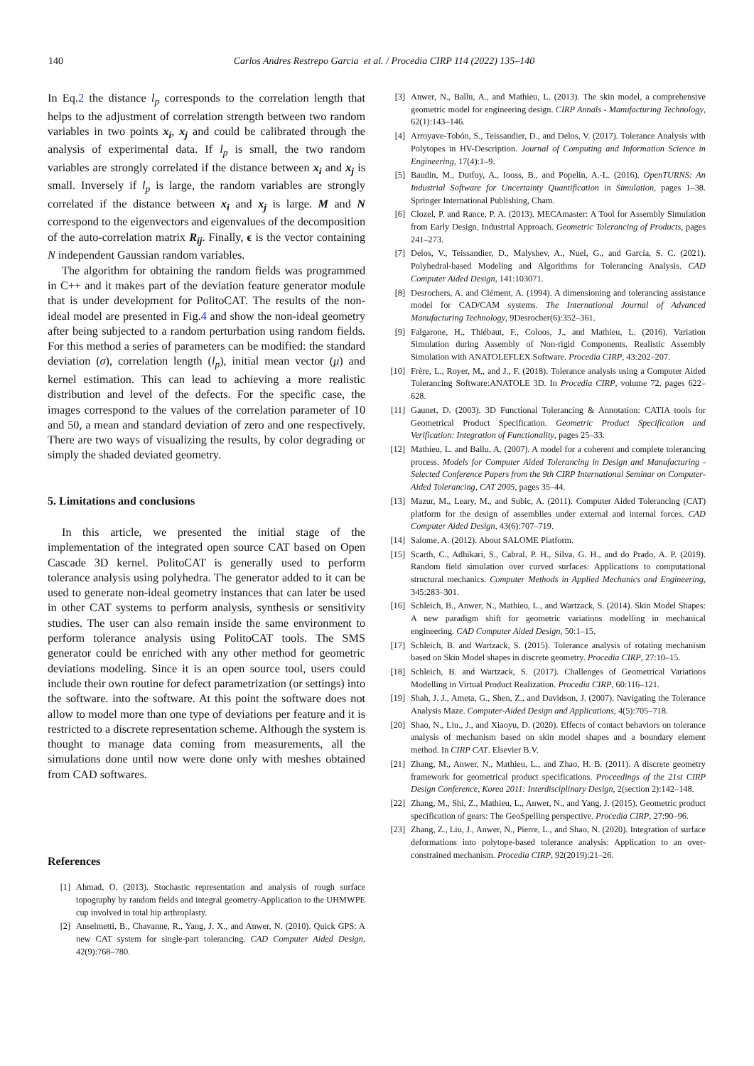140
Carlos Andres Restrepo Garcia et al. / Procedia CIRP 114 (2022) 135–140
In Eq.2 the distance l<sub>p</sub> corresponds to the correlation length that helps to the adjustment of correlation strength between two random variables in two points x<sub>i</sub>, x<sub>j</sub> and could be calibrated through the analysis of experimental data. If l<sub>p</sub> is small, the two random variables are strongly correlated if the distance between x<sub>i</sub> and x<sub>j</sub> is small. Inversely if l<sub>p</sub> is large, the random variables are strongly correlated if the distance between x<sub>i</sub> and x<sub>j</sub> is large. M and N correspond to the eigenvectors and eigenvalues of the decomposition of the auto-correlation matrix R<sub>ij</sub>. Finally, ϵ is the vector containing N independent Gaussian random variables.
The algorithm for obtaining the random fields was programmed in C++ and it makes part of the deviation feature generator module that is under development for PolitoCAT. The results of the non-ideal model are presented in Fig.4 and show the non-ideal geometry after being subjected to a random perturbation using random fields. For this method a series of parameters can be modified: the standard deviation (σ), correlation length (l<sub>p</sub>), initial mean vector (μ) and kernel estimation. This can lead to achieving a more realistic distribution and level of the defects. For the specific case, the images correspond to the values of the correlation parameter of 10 and 50, a mean and standard deviation of zero and one respectively. There are two ways of visualizing the results, by color degrading or simply the shaded deviated geometry.
5. Limitations and conclusions
In this article, we presented the initial stage of the implementation of the integrated open source CAT based on Open Cascade 3D kernel. PolitoCAT is generally used to perform tolerance analysis using polyhedra. The generator added to it can be used to generate non-ideal geometry instances that can later be used in other CAT systems to perform analysis, synthesis or sensitivity studies. The user can also remain inside the same environment to perform tolerance analysis using PolitoCAT tools. The SMS generator could be enriched with any other method for geometric deviations modeling. Since it is an open source tool, users could include their own routine for defect parametrization (or settings) into the software. into the software. At this point the software does not allow to model more than one type of deviations per feature and it is restricted to a discrete representation scheme. Although the system is thought to manage data coming from measurements, all the simulations done until now were done only with meshes obtained from CAD softwares.
References
[1] Ahmad, O. (2013). Stochastic representation and analysis of rough surface topography by random fields and integral geometry-Application to the UHMWPE cup involved in total hip arthroplasty.
[2] Anselmetti, B., Chavanne, R., Yang, J. X., and Anwer, N. (2010). Quick GPS: A new CAT system for single-part tolerancing. CAD Computer Aided Design, 42(9):768–780.
[3] Anwer, N., Ballu, A., and Mathieu, L. (2013). The skin model, a comprehensive geometric model for engineering design. CIRP Annals - Manufacturing Technology, 62(1):143–146.
[4] Arroyave-Tobón, S., Teissandier, D., and Delos, V. (2017). Tolerance Analysis with Polytopes in HV-Description. Journal of Computing and Information Science in Engineering, 17(4):1–9.
[5] Baudin, M., Dutfoy, A., Iooss, B., and Popelin, A.-L. (2016). OpenTURNS: An Industrial Software for Uncertainty Quantification in Simulation, pages 1–38. Springer International Publishing, Cham.
[6] Clozel, P. and Rance, P. A. (2013). MECAmaster: A Tool for Assembly Simulation from Early Design, Industrial Approach. Geometric Tolerancing of Products, pages 241–273.
[7] Delos, V., Teissandier, D., Malyshev, A., Nuel, G., and García, S. C. (2021). Polyhedral-based Modeling and Algorithms for Tolerancing Analysis. CAD Computer Aided Design, 141:103071.
[8] Desrochers, A. and Clément, A. (1994). A dimensioning and tolerancing assistance model for CAD/CAM systems. The International Journal of Advanced Manufacturing Technology, 9Desrocher(6):352–361.
[9] Falgarone, H., Thiébaut, F., Coloos, J., and Mathieu, L. (2016). Variation Simulation during Assembly of Non-rigid Components. Realistic Assembly Simulation with ANATOLEFLEX Software. Procedia CIRP, 43:202–207.
[10] Frère, L., Royer, M., and J., F. (2018). Tolerance analysis using a Computer Aided Tolerancing Software:ANATOLE 3D. In Procedia CIRP, volume 72, pages 622–628.
[11] Gaunet, D. (2003). 3D Functional Tolerancing & Annotation: CATIA tools for Geometrical Product Specification. Geometric Product Specification and Verification: Integration of Functionality, pages 25–33.
[12] Mathieu, L. and Ballu, A. (2007). A model for a coherent and complete tolerancing process. Models for Computer Aided Tolerancing in Design and Manufacturing - Selected Conference Papers from the 9th CIRP International Seminar on Computer-Aided Tolerancing, CAT 2005, pages 35–44.
[13] Mazur, M., Leary, M., and Subic, A. (2011). Computer Aided Tolerancing (CAT) platform for the design of assemblies under external and internal forces. CAD Computer Aided Design, 43(6):707–719.
[14] Salome, A. (2012). About SALOME Platform.
[15] Scarth, C., Adhikari, S., Cabral, P. H., Silva, G. H., and do Prado, A. P. (2019). Random field simulation over curved surfaces: Applications to computational structural mechanics. Computer Methods in Applied Mechanics and Engineering, 345:283–301.
[16] Schleich, B., Anwer, N., Mathieu, L., and Wartzack, S. (2014). Skin Model Shapes: A new paradigm shift for geometric variations modelling in mechanical engineering. CAD Computer Aided Design, 50:1–15.
[17] Schleich, B. and Wartzack, S. (2015). Tolerance analysis of rotating mechanism based on Skin Model shapes in discrete geometry. Procedia CIRP, 27:10–15.
[18] Schleich, B. and Wartzack, S. (2017). Challenges of Geometrical Variations Modelling in Virtual Product Realization. Procedia CIRP, 60:116–121.
[19] Shah, J. J., Ameta, G., Shen, Z., and Davidson, J. (2007). Navigating the Tolerance Analysis Maze. Computer-Aided Design and Applications, 4(5):705–718.
[20] Shao, N., Liu., J., and Xiaoyu, D. (2020). Effects of contact behaviors on tolerance analysis of mechanism based on skin model shapes and a boundary element method. In CIRP CAT. Elsevier B.V.
[21] Zhang, M., Anwer, N., Mathieu, L., and Zhao, H. B. (2011). A discrete geometry framework for geometrical product specifications. Proceedings of the 21st CIRP Design Conference, Korea 2011: Interdisciplinary Design, 2(section 2):142–148.
[22] Zhang, M., Shi, Z., Mathieu, L., Anwer, N., and Yang, J. (2015). Geometric product specification of gears: The GeoSpelling perspective. Procedia CIRP, 27:90–96.
[23] Zhang, Z., Liu, J., Anwer, N., Pierre, L., and Shao, N. (2020). Integration of surface deformations into polytope-based tolerance analysis: Application to an over-constrained mechanism. Procedia CIRP, 92(2019):21–26.